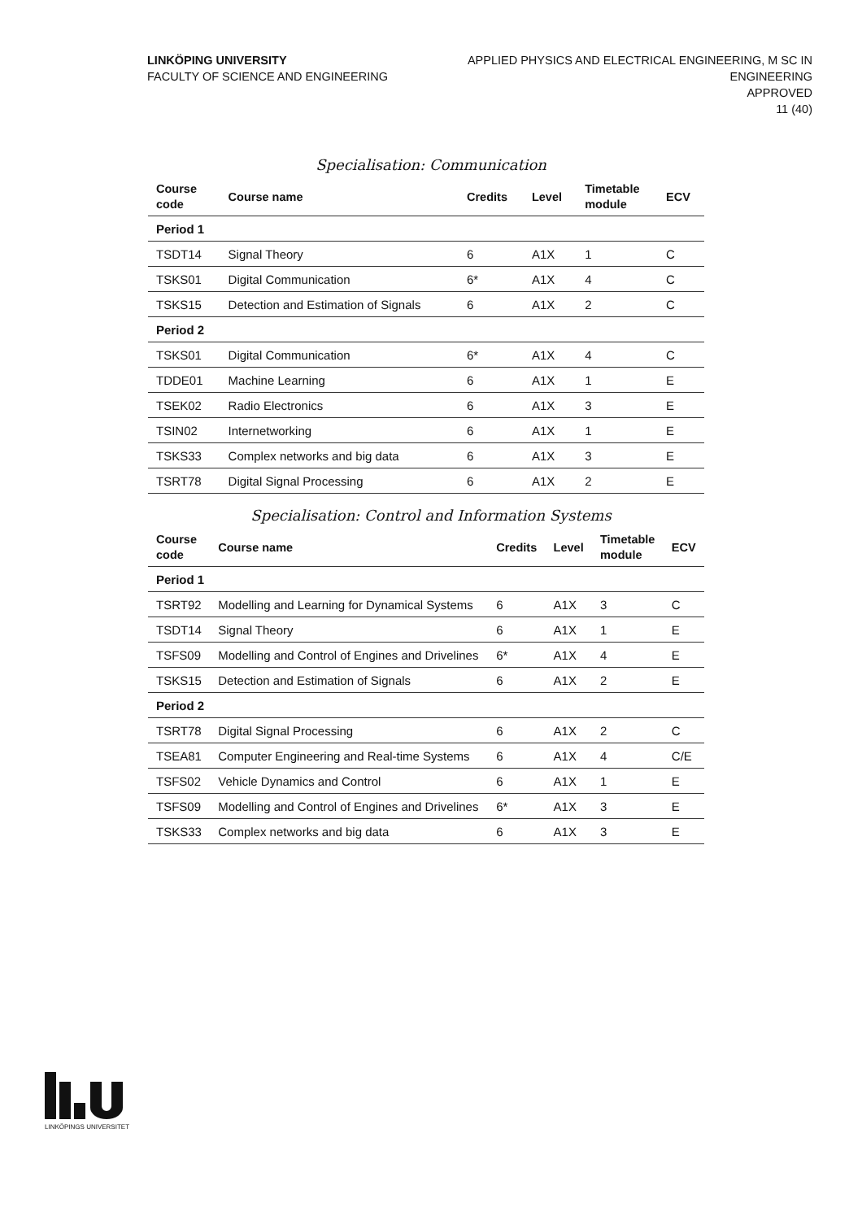LINKÖPING UNIVERSITY
FACULTY OF SCIENCE AND ENGINEERING
APPLIED PHYSICS AND ELECTRICAL ENGINEERING, M SC IN
ENGINEERING
APPROVED
11 (40)
Specialisation: Communication
| Course code | Course name | Credits | Level | Timetable module | ECV |
| --- | --- | --- | --- | --- | --- |
| Period 1 | | | | | |
| TSDT14 | Signal Theory | 6 | A1X | 1 | C |
| TSKS01 | Digital Communication | 6* | A1X | 4 | C |
| TSKS15 | Detection and Estimation of Signals | 6 | A1X | 2 | C |
| Period 2 | | | | | |
| TSKS01 | Digital Communication | 6* | A1X | 4 | C |
| TDDE01 | Machine Learning | 6 | A1X | 1 | E |
| TSEK02 | Radio Electronics | 6 | A1X | 3 | E |
| TSIN02 | Internetworking | 6 | A1X | 1 | E |
| TSKS33 | Complex networks and big data | 6 | A1X | 3 | E |
| TSRT78 | Digital Signal Processing | 6 | A1X | 2 | E |
Specialisation: Control and Information Systems
| Course code | Course name | Credits | Level | Timetable module | ECV |
| --- | --- | --- | --- | --- | --- |
| Period 1 | | | | | |
| TSRT92 | Modelling and Learning for Dynamical Systems | 6 | A1X | 3 | C |
| TSDT14 | Signal Theory | 6 | A1X | 1 | E |
| TSFS09 | Modelling and Control of Engines and Drivelines | 6* | A1X | 4 | E |
| TSKS15 | Detection and Estimation of Signals | 6 | A1X | 2 | E |
| Period 2 | | | | | |
| TSRT78 | Digital Signal Processing | 6 | A1X | 2 | C |
| TSEA81 | Computer Engineering and Real-time Systems | 6 | A1X | 4 | C/E |
| TSFS02 | Vehicle Dynamics and Control | 6 | A1X | 1 | E |
| TSFS09 | Modelling and Control of Engines and Drivelines | 6* | A1X | 3 | E |
| TSKS33 | Complex networks and big data | 6 | A1X | 3 | E |
LINKÖPINGS UNIVERSITET